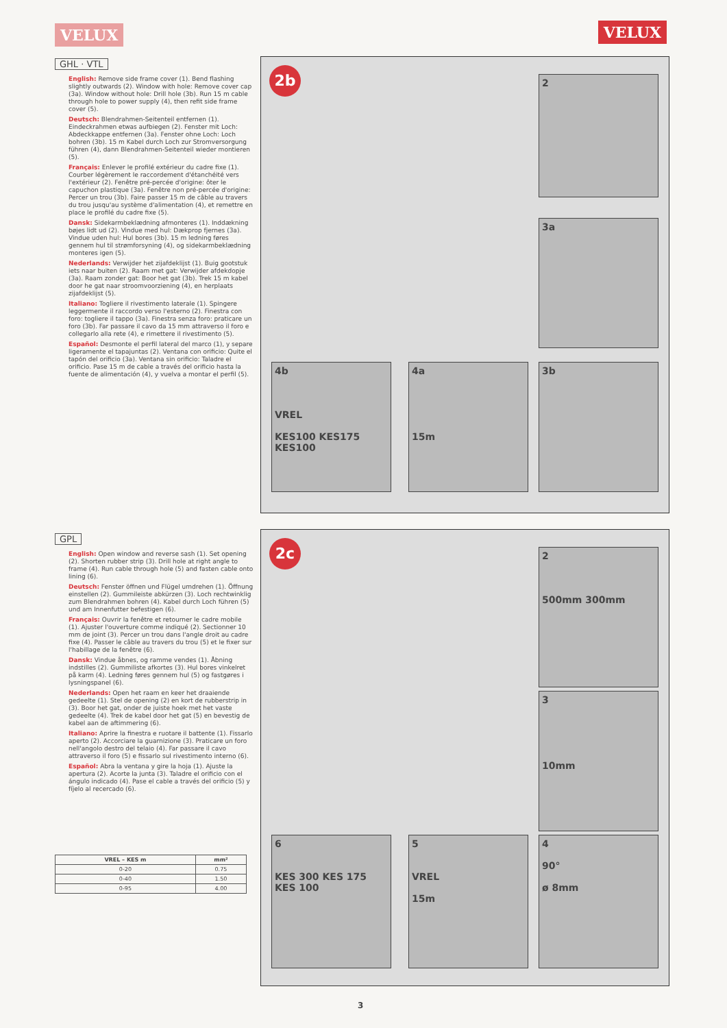VELUX VELUX
GHL · VTL
English: Remove side frame cover (1). Bend flashing slightly outwards (2). Window with hole: Remove cover cap (3a). Window without hole: Drill hole (3b). Run 15 m cable through hole to power supply (4), then refit side frame cover (5).
Deutsch: Blendrahmen-Seitenteil entfernen (1). Eindeckrahmen etwas aufbiegen (2). Fenster mit Loch: Abdeckkappe entfernen (3a). Fenster ohne Loch: Loch bohren (3b). 15 m Kabel durch Loch zur Stromversorgung führen (4), dann Blendrahmen-Seitenteil wieder montieren (5).
Français: Enlever le profilé extérieur du cadre fixe (1). Courber légèrement le raccordement d'étanchéité vers l'extérieur (2). Fenêtre pré-percée d'origine: ôter le capuchon plastique (3a). Fenêtre non pré-percée d'origine: Percer un trou (3b). Faire passer 15 m de câble au travers du trou jusqu'au système d'alimentation (4), et remettre en place le profilé du cadre fixe (5).
Dansk: Sidekarmbeklædning afmonteres (1). Inddækning bøjes lidt ud (2). Vindue med hul: Dækprop fjernes (3a). Vindue uden hul: Hul bores (3b). 15 m ledning føres gennem hul til strømforsyning (4), og sidekarmbeklædning monteres igen (5).
Nederlands: Verwijder het zijafdeklijst (1). Buig gootstuk iets naar buiten (2). Raam met gat: Verwijder afdekdopje (3a). Raam zonder gat: Boor het gat (3b). Trek 15 m kabel door he gat naar stroomvoorziening (4), en herplaats zijafdeklijst (5).
Italiano: Togliere il rivestimento laterale (1). Spingere leggermente il raccordo verso l'esterno (2). Finestra con foro: togliere il tappo (3a). Finestra senza foro: praticare un foro (3b). Far passare il cavo da 15 mm attraverso il foro e collegarlo alla rete (4), e rimettere il rivestimento (5).
Español: Desmonte el perfil lateral del marco (1), y separe ligeramente el tapajuntas (2). Ventana con orificio: Quite el tapón del orificio (3a). Ventana sin orificio: Taladre el orificio. Pase 15 m de cable a través del orificio hasta la fuente de alimentación (4), y vuelva a montar el perfil (5).
2b 2
3a
3b
4a
15m
4b
VREL
KES100 KES175 KES100
GPL
English: Open window and reverse sash (1). Set opening (2). Shorten rubber strip (3). Drill hole at right angle to frame (4). Run cable through hole (5) and fasten cable onto lining (6).
Deutsch: Fenster öffnen und Flügel umdrehen (1). Öffnung einstellen (2). Gummileiste abkürzen (3). Loch rechtwinklig zum Blendrahmen bohren (4). Kabel durch Loch führen (5) und am Innenfutter befestigen (6).
Français: Ouvrir la fenêtre et retourner le cadre mobile (1). Ajuster l'ouverture comme indiqué (2). Sectionner 10 mm de joint (3). Percer un trou dans l'angle droit au cadre fixe (4). Passer le câble au travers du trou (5) et le fixer sur l'habillage de la fenêtre (6).
Dansk: Vindue åbnes, og ramme vendes (1). Åbning indstilles (2). Gummiliste afkortes (3). Hul bores vinkelret på karm (4). Ledning føres gennem hul (5) og fastgøres i lysningspanel (6).
Nederlands: Open het raam en keer het draaiende gedeelte (1). Stel de opening (2) en kort de rubberstrip in (3). Boor het gat, onder de juiste hoek met het vaste gedeelte (4). Trek de kabel door het gat (5) en bevestig de kabel aan de aftimmering (6).
Italiano: Aprire la finestra e ruotare il battente (1). Fissarlo aperto (2). Accorciare la guarnizione (3). Praticare un foro nell'angolo destro del telaio (4). Far passare il cavo attraverso il foro (5) e fissarlo sul rivestimento interno (6).
Español: Abra la ventana y gire la hoja (1). Ajuste la apertura (2). Acorte la junta (3). Taladre el orificio con el ángulo indicado (4). Pase el cable a través del orificio (5) y fíjelo al recercado (6).
| VREL – KES m | mm² |
| --- | --- |
| 0-20 | 0.75 |
| 0-40 | 1.50 |
| 0-95 | 4.00 |
2c
2
500mm 300mm
3
10mm
4
90°
ø 8mm
5
VREL
15m
6
KES 300 KES 175 KES 100
3